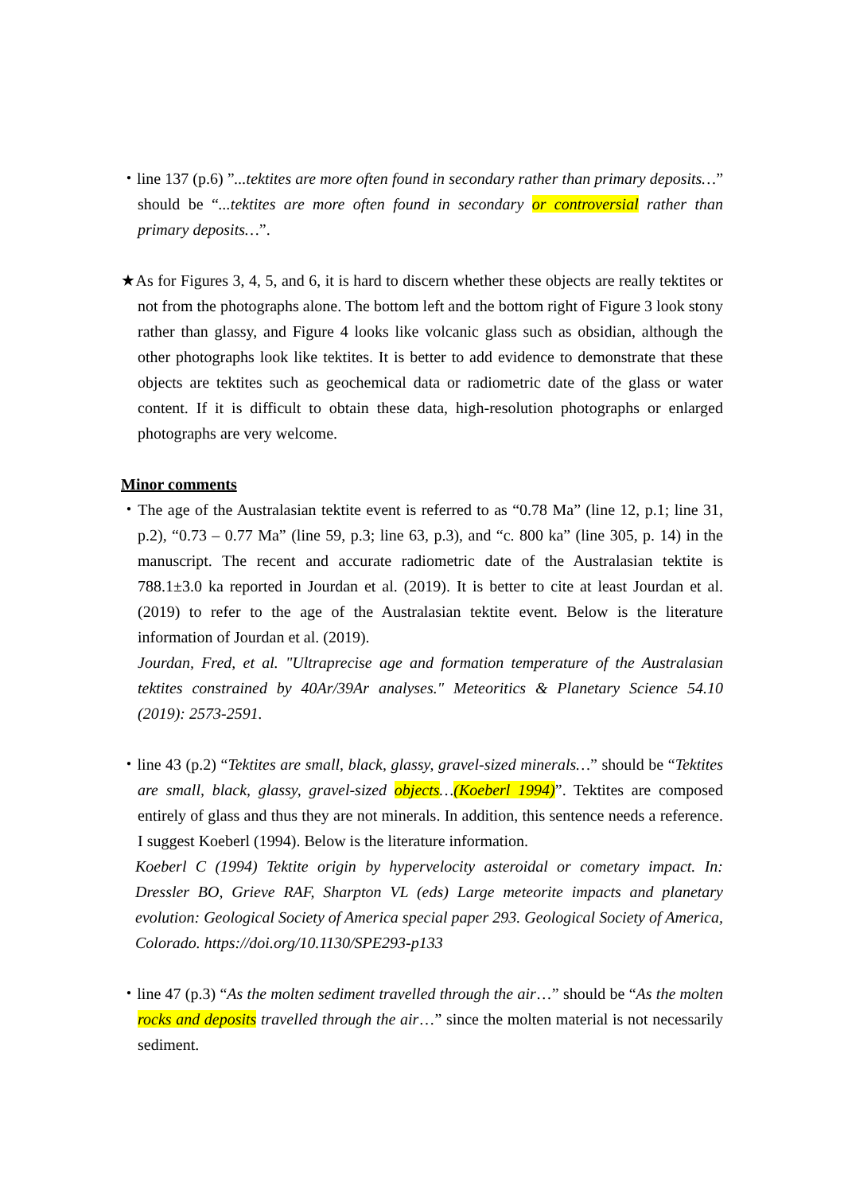・line 137 (p.6) ”...tektites are more often found in secondary rather than primary deposits…” should be “...tektites are more often found in secondary or controversial rather than primary deposits…”.
★As for Figures 3, 4, 5, and 6, it is hard to discern whether these objects are really tektites or not from the photographs alone. The bottom left and the bottom right of Figure 3 look stony rather than glassy, and Figure 4 looks like volcanic glass such as obsidian, although the other photographs look like tektites. It is better to add evidence to demonstrate that these objects are tektites such as geochemical data or radiometric date of the glass or water content. If it is difficult to obtain these data, high-resolution photographs or enlarged photographs are very welcome.
Minor comments
・The age of the Australasian tektite event is referred to as “0.78 Ma” (line 12, p.1; line 31, p.2), “0.73 – 0.77 Ma” (line 59, p.3; line 63, p.3), and “c. 800 ka” (line 305, p. 14) in the manuscript. The recent and accurate radiometric date of the Australasian tektite is 788.1±3.0 ka reported in Jourdan et al. (2019). It is better to cite at least Jourdan et al. (2019) to refer to the age of the Australasian tektite event. Below is the literature information of Jourdan et al. (2019).
Jourdan, Fred, et al. "Ultraprecise age and formation temperature of the Australasian tektites constrained by 40Ar/39Ar analyses." Meteoritics & Planetary Science 54.10 (2019): 2573-2591.
・line 43 (p.2) “Tektites are small, black, glassy, gravel-sized minerals…” should be “Tektites are small, black, glassy, gravel-sized objects…(Koeberl 1994)”. Tektites are composed entirely of glass and thus they are not minerals. In addition, this sentence needs a reference. I suggest Koeberl (1994). Below is the literature information.
Koeberl C (1994) Tektite origin by hypervelocity asteroidal or cometary impact. In: Dressler BO, Grieve RAF, Sharpton VL (eds) Large meteorite impacts and planetary evolution: Geological Society of America special paper 293. Geological Society of America, Colorado. https://doi.org/10.1130/SPE293-p133
・line 47 (p.3) “As the molten sediment travelled through the air…” should be “As the molten rocks and deposits travelled through the air…” since the molten material is not necessarily sediment.